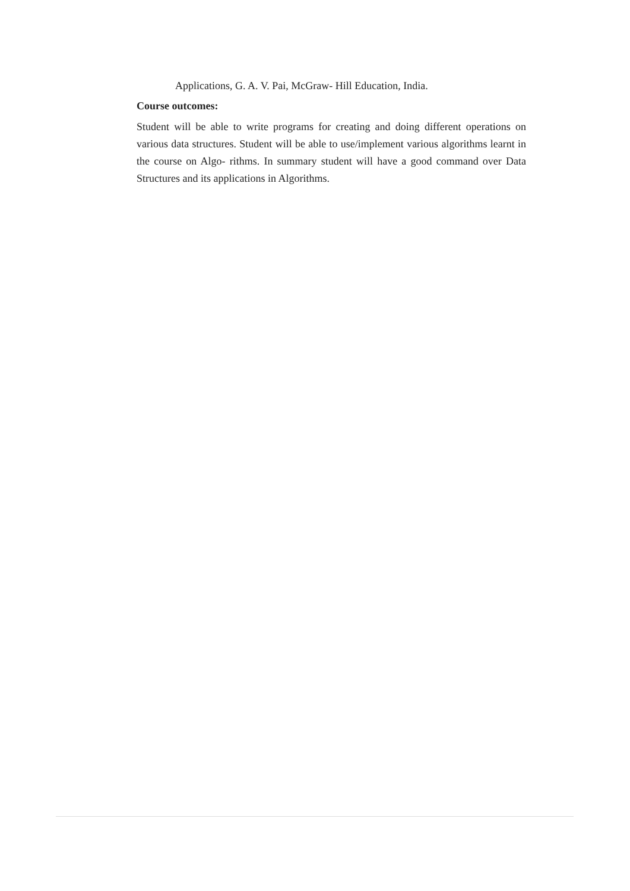Applications, G. A. V. Pai, McGraw- Hill Education, India.
Course outcomes:
Student will be able to write programs for creating and doing different operations on various data structures. Student will be able to use/implement various algorithms learnt in the course on Algo- rithms. In summary student will have a good command over Data Structures and its applications in Algorithms.